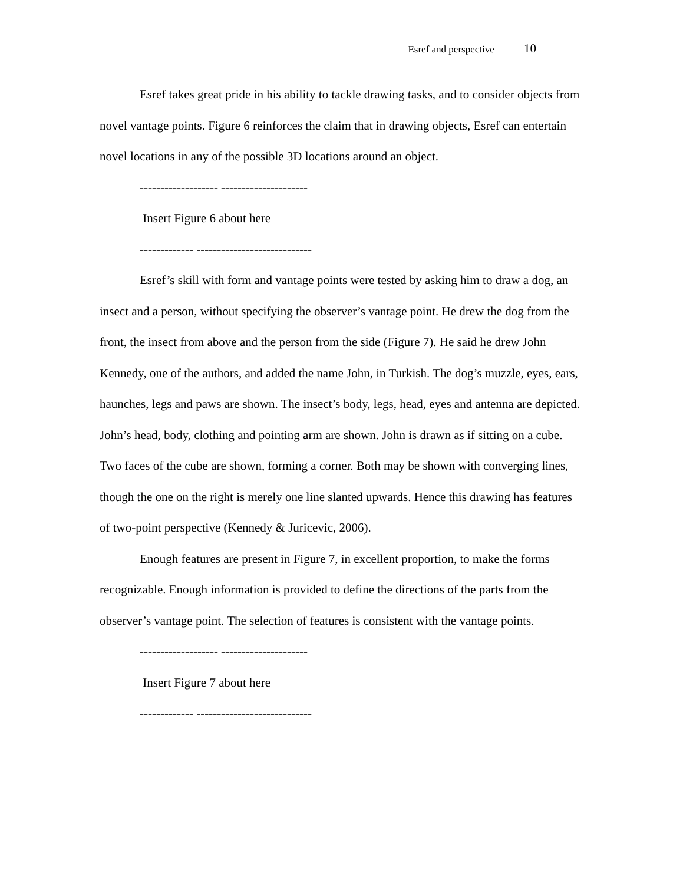Esref and perspective 10
Esref takes great pride in his ability to tackle drawing tasks, and to consider objects from novel vantage points. Figure 6 reinforces the claim that in drawing objects, Esref can entertain novel locations in any of the possible 3D locations around an object.
------------------- ---------------------
Insert Figure 6 about here
------------- ----------------------------
Esref’s skill with form and vantage points were tested by asking him to draw a dog, an insect and a person, without specifying the observer’s vantage point. He drew the dog from the front, the insect from above and the person from the side (Figure 7). He said he drew John Kennedy, one of the authors, and added the name John, in Turkish. The dog’s muzzle, eyes, ears, haunches, legs and paws are shown. The insect’s body, legs, head, eyes and antenna are depicted. John’s head, body, clothing and pointing arm are shown. John is drawn as if sitting on a cube. Two faces of the cube are shown, forming a corner. Both may be shown with converging lines, though the one on the right is merely one line slanted upwards. Hence this drawing has features of two-point perspective (Kennedy & Juricevic, 2006).
Enough features are present in Figure 7, in excellent proportion, to make the forms recognizable. Enough information is provided to define the directions of the parts from the observer’s vantage point. The selection of features is consistent with the vantage points.
------------------- ---------------------
Insert Figure 7 about here
------------- ----------------------------